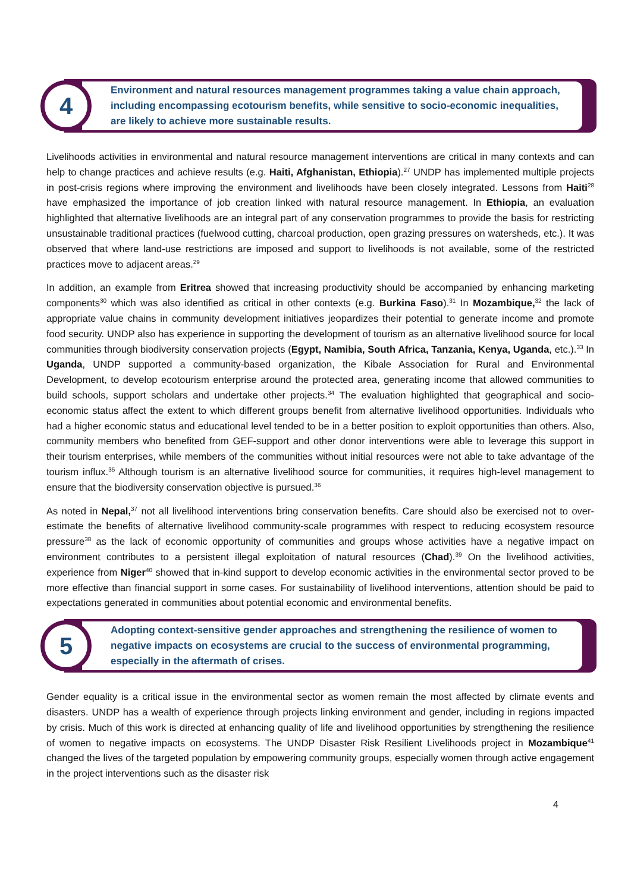4
Environment and natural resources management programmes taking a value chain approach, including encompassing ecotourism benefits, while sensitive to socio-economic inequalities, are likely to achieve more sustainable results.
Livelihoods activities in environmental and natural resource management interventions are critical in many contexts and can help to change practices and achieve results (e.g. Haiti, Afghanistan, Ethiopia).<sup>27</sup> UNDP has implemented multiple projects in post-crisis regions where improving the environment and livelihoods have been closely integrated. Lessons from Haiti<sup>28</sup> have emphasized the importance of job creation linked with natural resource management. In Ethiopia, an evaluation highlighted that alternative livelihoods are an integral part of any conservation programmes to provide the basis for restricting unsustainable traditional practices (fuelwood cutting, charcoal production, open grazing pressures on watersheds, etc.). It was observed that where land-use restrictions are imposed and support to livelihoods is not available, some of the restricted practices move to adjacent areas.<sup>29</sup>
In addition, an example from Eritrea showed that increasing productivity should be accompanied by enhancing marketing components<sup>30</sup> which was also identified as critical in other contexts (e.g. Burkina Faso).<sup>31</sup> In Mozambique,<sup>32</sup> the lack of appropriate value chains in community development initiatives jeopardizes their potential to generate income and promote food security. UNDP also has experience in supporting the development of tourism as an alternative livelihood source for local communities through biodiversity conservation projects (Egypt, Namibia, South Africa, Tanzania, Kenya, Uganda, etc.).<sup>33</sup> In Uganda, UNDP supported a community-based organization, the Kibale Association for Rural and Environmental Development, to develop ecotourism enterprise around the protected area, generating income that allowed communities to build schools, support scholars and undertake other projects.<sup>34</sup> The evaluation highlighted that geographical and socio-economic status affect the extent to which different groups benefit from alternative livelihood opportunities. Individuals who had a higher economic status and educational level tended to be in a better position to exploit opportunities than others. Also, community members who benefited from GEF-support and other donor interventions were able to leverage this support in their tourism enterprises, while members of the communities without initial resources were not able to take advantage of the tourism influx.<sup>35</sup> Although tourism is an alternative livelihood source for communities, it requires high-level management to ensure that the biodiversity conservation objective is pursued.<sup>36</sup>
As noted in Nepal,<sup>37</sup> not all livelihood interventions bring conservation benefits. Care should also be exercised not to over-estimate the benefits of alternative livelihood community-scale programmes with respect to reducing ecosystem resource pressure<sup>38</sup> as the lack of economic opportunity of communities and groups whose activities have a negative impact on environment contributes to a persistent illegal exploitation of natural resources (Chad).<sup>39</sup> On the livelihood activities, experience from Niger<sup>40</sup> showed that in-kind support to develop economic activities in the environmental sector proved to be more effective than financial support in some cases. For sustainability of livelihood interventions, attention should be paid to expectations generated in communities about potential economic and environmental benefits.
5
Adopting context-sensitive gender approaches and strengthening the resilience of women to negative impacts on ecosystems are crucial to the success of environmental programming, especially in the aftermath of crises.
Gender equality is a critical issue in the environmental sector as women remain the most affected by climate events and disasters. UNDP has a wealth of experience through projects linking environment and gender, including in regions impacted by crisis. Much of this work is directed at enhancing quality of life and livelihood opportunities by strengthening the resilience of women to negative impacts on ecosystems. The UNDP Disaster Risk Resilient Livelihoods project in Mozambique<sup>41</sup> changed the lives of the targeted population by empowering community groups, especially women through active engagement in the project interventions such as the disaster risk
4